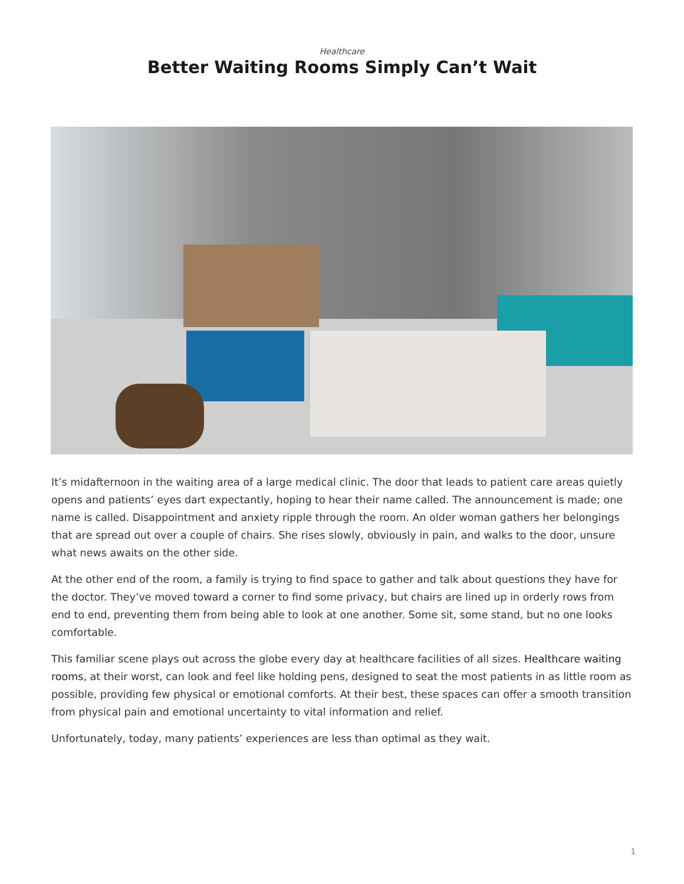Healthcare
Better Waiting Rooms Simply Can’t Wait
It’s midafternoon in the waiting area of a large medical clinic. The door that leads to patient care areas quietly opens and patients’ eyes dart expectantly, hoping to hear their name called. The announcement is made; one name is called. Disappointment and anxiety ripple through the room. An older woman gathers her belongings that are spread out over a couple of chairs. She rises slowly, obviously in pain, and walks to the door, unsure what news awaits on the other side.
At the other end of the room, a family is trying to find space to gather and talk about questions they have for the doctor. They’ve moved toward a corner to find some privacy, but chairs are lined up in orderly rows from end to end, preventing them from being able to look at one another. Some sit, some stand, but no one looks comfortable.
This familiar scene plays out across the globe every day at healthcare facilities of all sizes. Healthcare waiting rooms, at their worst, can look and feel like holding pens, designed to seat the most patients in as little room as possible, providing few physical or emotional comforts. At their best, these spaces can offer a smooth transition from physical pain and emotional uncertainty to vital information and relief.
Unfortunately, today, many patients’ experiences are less than optimal as they wait.
1